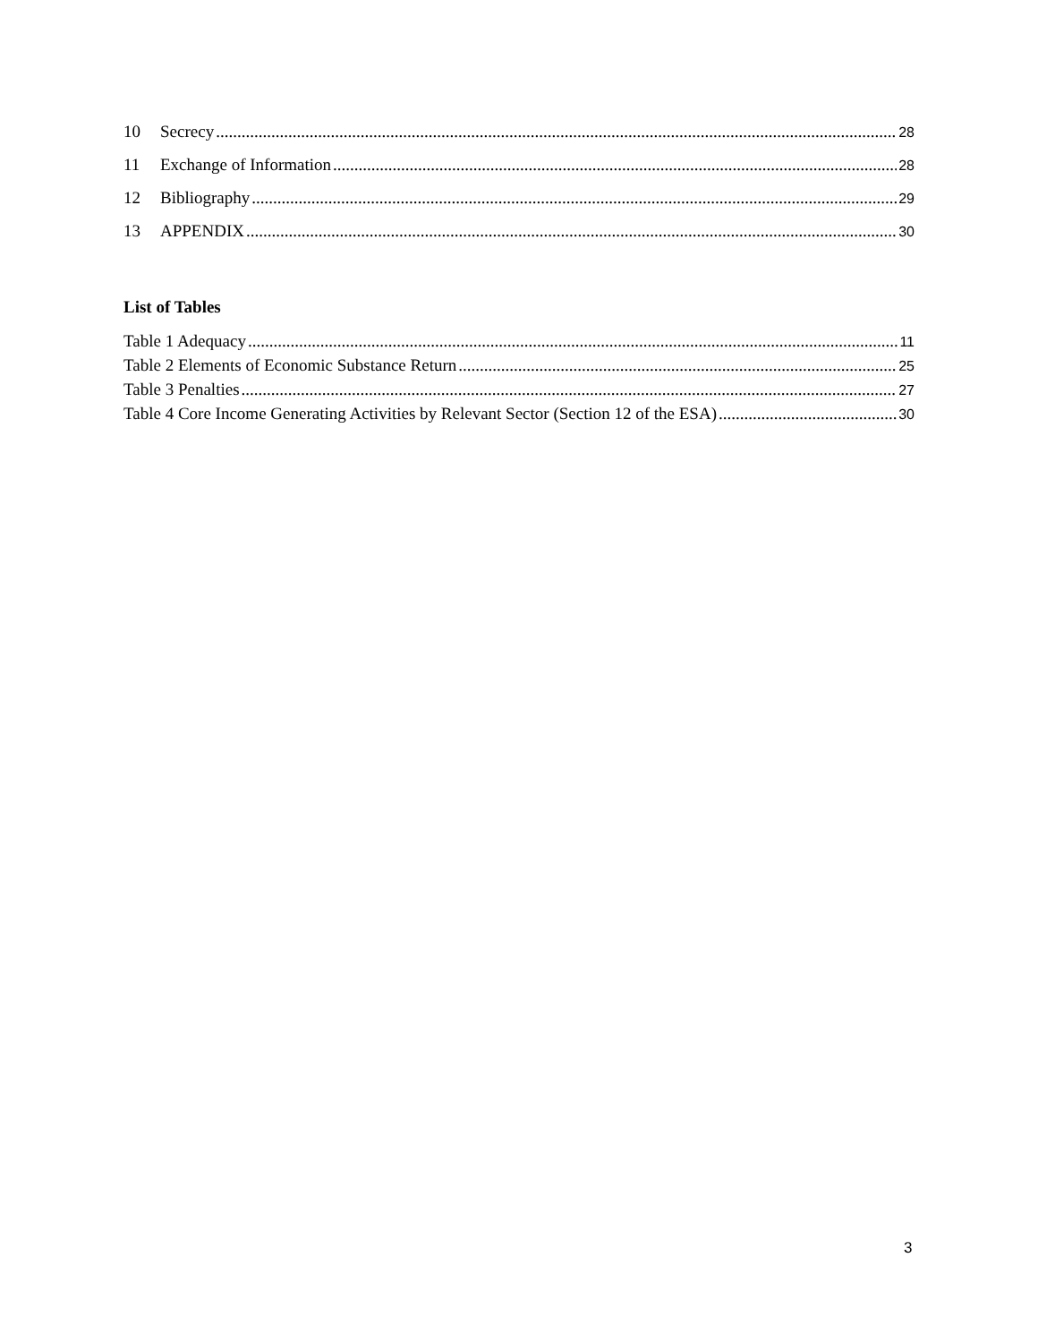10 Secrecy 28
11 Exchange of Information 28
12 Bibliography 29
13 APPENDIX 30
List of Tables
Table 1 Adequacy 11
Table 2 Elements of Economic Substance Return 25
Table 3 Penalties 27
Table 4 Core Income Generating Activities by Relevant Sector (Section 12 of the ESA) 30
3